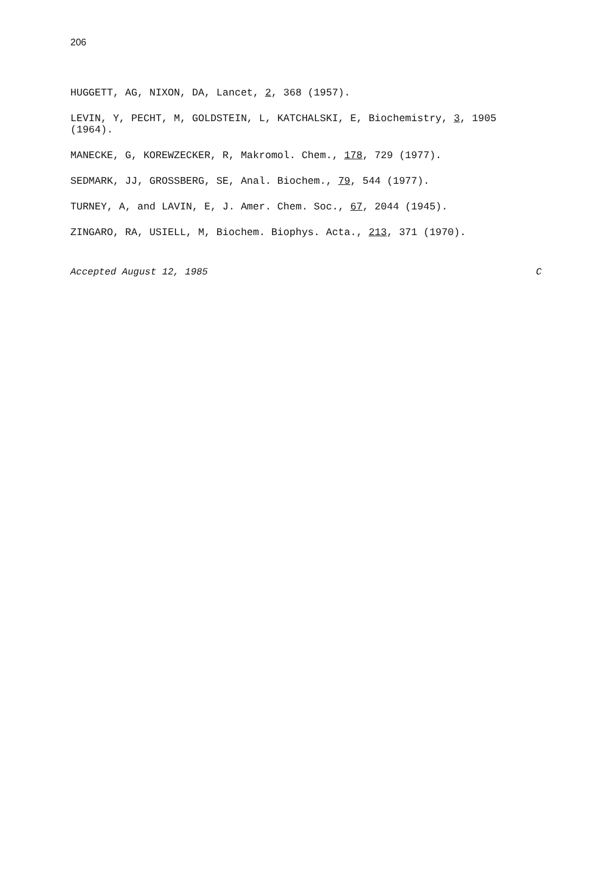206
HUGGETT, AG, NIXON, DA, Lancet, 2, 368 (1957).
LEVIN, Y, PECHT, M, GOLDSTEIN, L, KATCHALSKI, E, Biochemistry, 3, 1905 (1964).
MANECKE, G, KOREWZECKER, R, Makromol. Chem., 178, 729 (1977).
SEDMARK, JJ, GROSSBERG, SE, Anal. Biochem., 79, 544 (1977).
TURNEY, A, and LAVIN, E, J. Amer. Chem. Soc., 67, 2044 (1945).
ZINGARO, RA, USIELL, M, Biochem. Biophys. Acta., 213, 371 (1970).
Accepted August 12, 1985 C